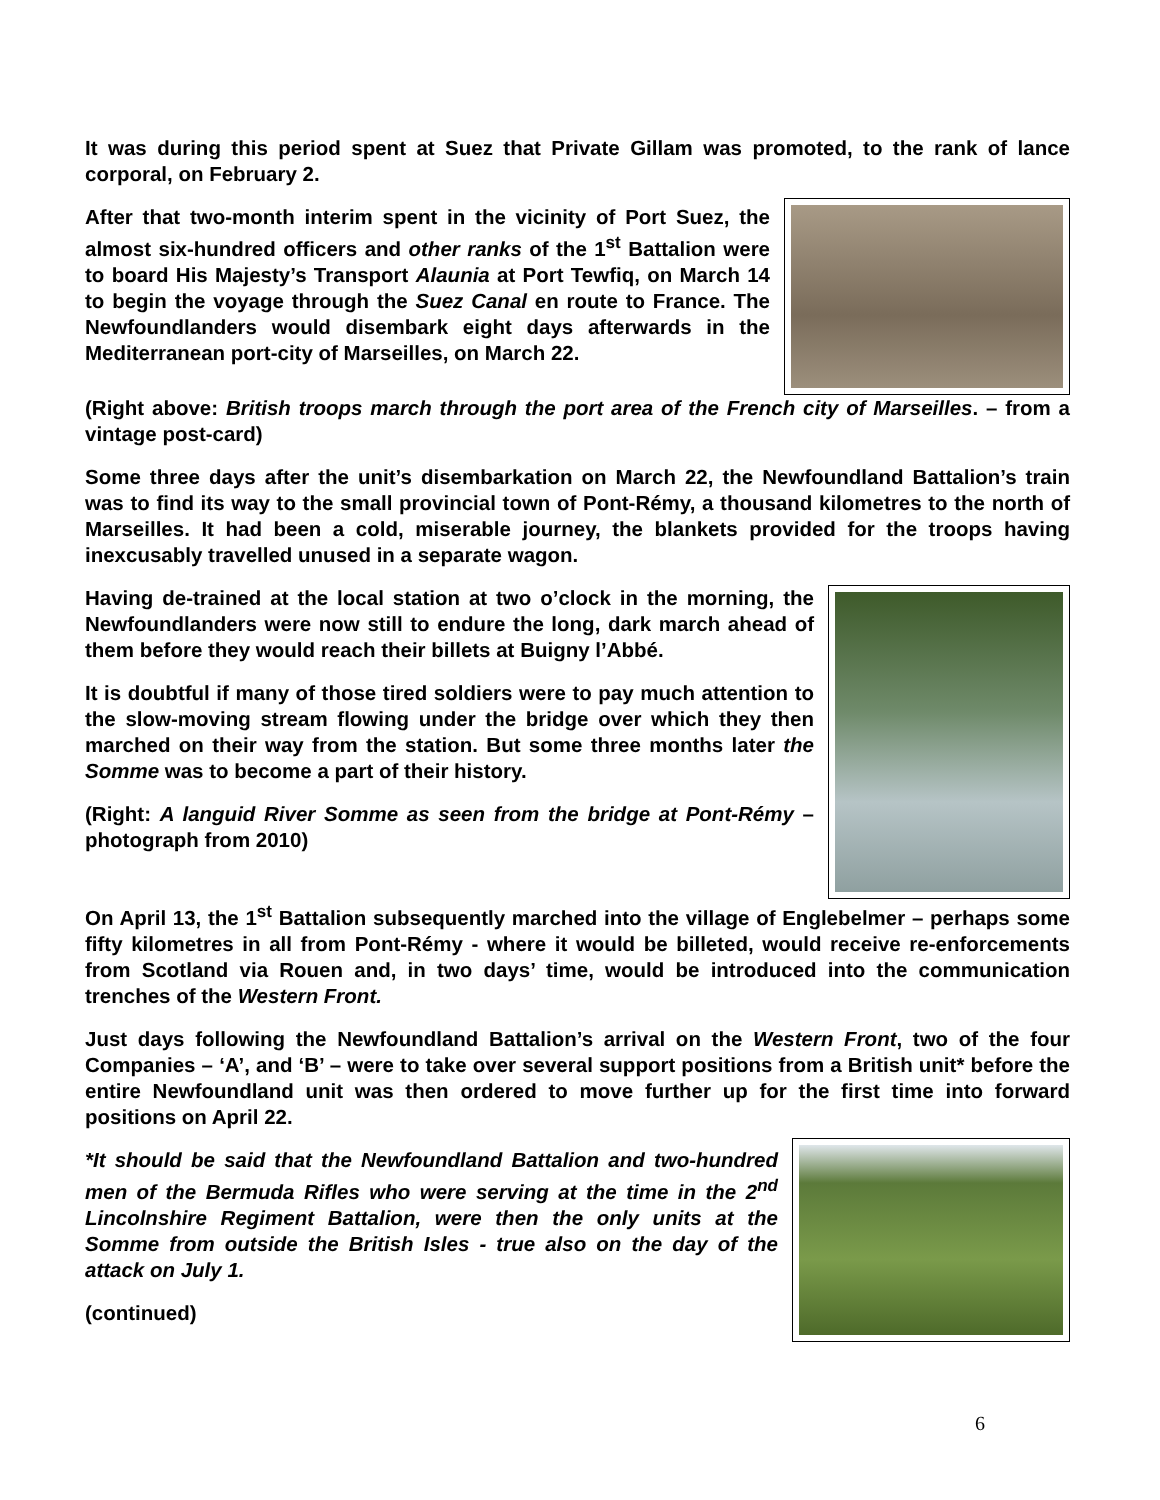It was during this period spent at Suez that Private Gillam was promoted, to the rank of lance corporal, on February 2.
After that two-month interim spent in the vicinity of Port Suez, the almost six-hundred officers and other ranks of the 1<sup>st</sup> Battalion were to board His Majesty’s Transport Alaunia at Port Tewfiq, on March 14 to begin the voyage through the Suez Canal en route to France. The Newfoundlanders would disembark eight days afterwards in the Mediterranean port-city of Marseilles, on March 22.
(Right above: British troops march through the port area of the French city of Marseilles. – from a vintage post-card)
Some three days after the unit’s disembarkation on March 22, the Newfoundland Battalion’s train was to find its way to the small provincial town of Pont-Rémy, a thousand kilometres to the north of Marseilles. It had been a cold, miserable journey, the blankets provided for the troops having inexcusably travelled unused in a separate wagon.
Having de-trained at the local station at two o’clock in the morning, the Newfoundlanders were now still to endure the long, dark march ahead of them before they would reach their billets at Buigny l’Abbé.
It is doubtful if many of those tired soldiers were to pay much attention to the slow-moving stream flowing under the bridge over which they then marched on their way from the station. But some three months later the Somme was to become a part of their history.
(Right: A languid River Somme as seen from the bridge at Pont-Rémy – photograph from 2010)
On April 13, the 1<sup>st</sup> Battalion subsequently marched into the village of Englebelmer – perhaps some fifty kilometres in all from Pont-Rémy - where it would be billeted, would receive re-enforcements from Scotland via Rouen and, in two days’ time, would be introduced into the communication trenches of the Western Front.
Just days following the Newfoundland Battalion’s arrival on the Western Front, two of the four Companies – ‘A’, and ‘B’ – were to take over several support positions from a British unit* before the entire Newfoundland unit was then ordered to move further up for the first time into forward positions on April 22.
*It should be said that the Newfoundland Battalion and two-hundred men of the Bermuda Rifles who were serving at the time in the 2<sup>nd</sup> Lincolnshire Regiment Battalion, were then the only units at the Somme from outside the British Isles - true also on the day of the attack on July 1.
(continued)
6